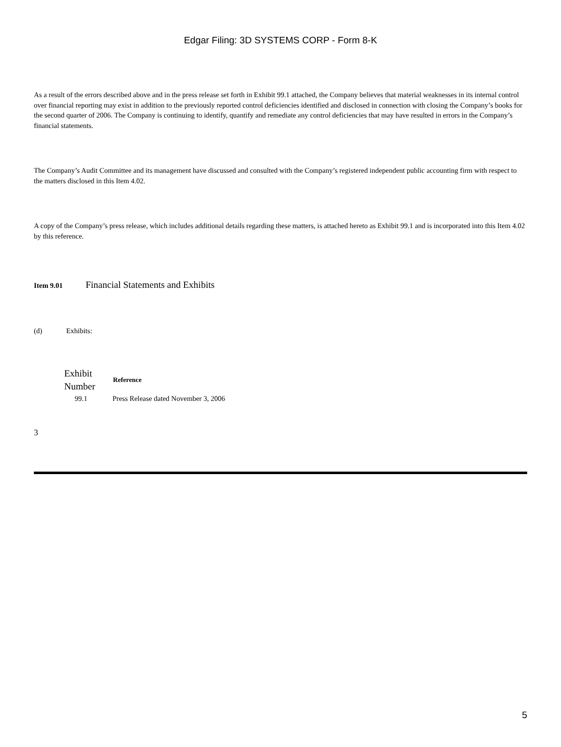Edgar Filing: 3D SYSTEMS CORP - Form 8-K
As a result of the errors described above and in the press release set forth in Exhibit 99.1 attached, the Company believes that material weaknesses in its internal control over financial reporting may exist in addition to the previously reported control deficiencies identified and disclosed in connection with closing the Company’s books for the second quarter of 2006. The Company is continuing to identify, quantify and remediate any control deficiencies that may have resulted in errors in the Company’s financial statements.
The Company’s Audit Committee and its management have discussed and consulted with the Company’s registered independent public accounting firm with respect to the matters disclosed in this Item 4.02.
A copy of the Company’s press release, which includes additional details regarding these matters, is attached hereto as Exhibit 99.1 and is incorporated into this Item 4.02 by this reference.
Item 9.01 Financial Statements and Exhibits
(d) Exhibits:
| Exhibit Number | Reference |
| --- | --- |
| 99.1 | Press Release dated November 3, 2006 |
3
5